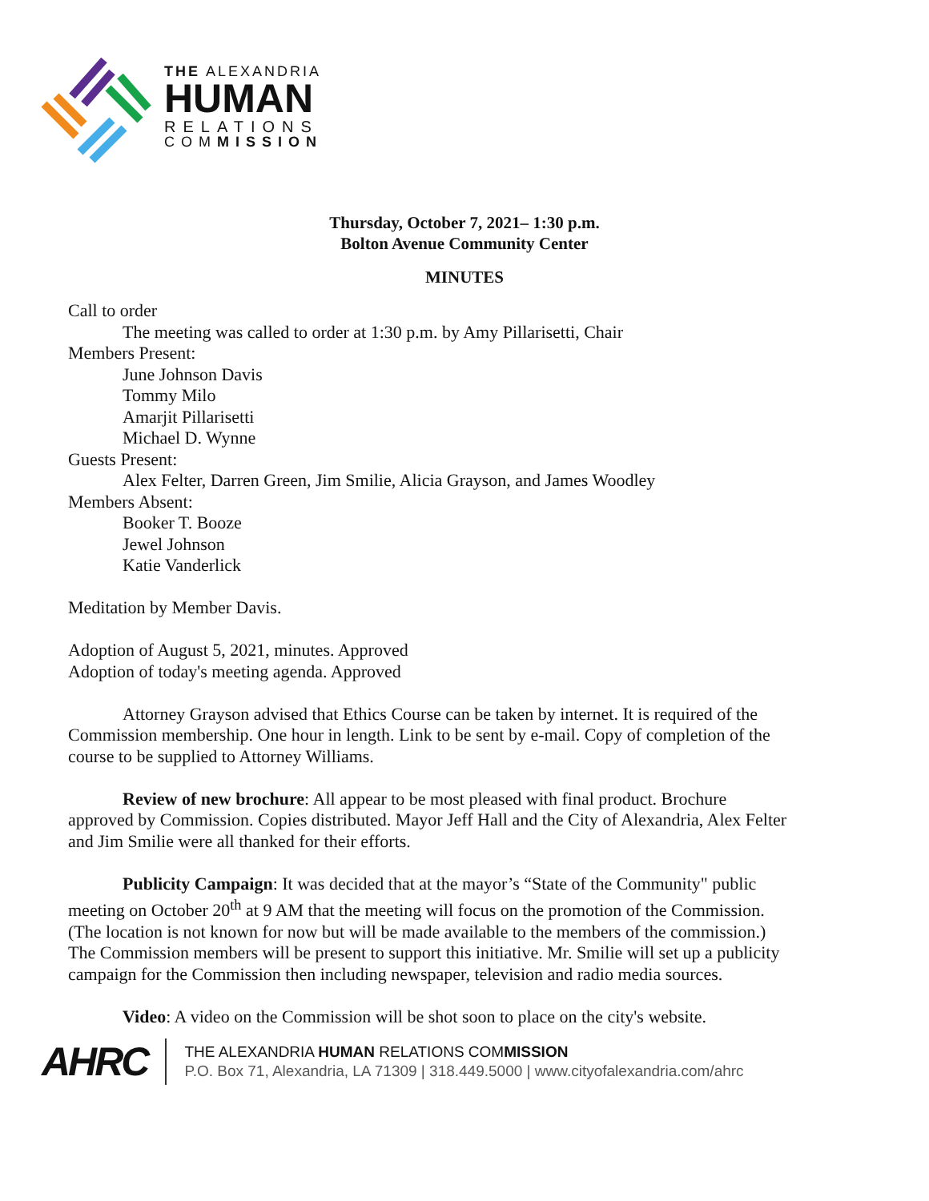THE ALEXANDRIA
HUMAN
RELATIONS
COMMISSION
Thursday, October 7, 2021– 1:30 p.m.
Bolton Avenue Community Center
MINUTES
Call to order
The meeting was called to order at 1:30 p.m. by Amy Pillarisetti, Chair
Members Present:
June Johnson Davis
Tommy Milo
Amarjit Pillarisetti
Michael D. Wynne
Guests Present:
Alex Felter, Darren Green, Jim Smilie, Alicia Grayson, and James Woodley
Members Absent:
Booker T. Booze
Jewel Johnson
Katie Vanderlick
Meditation by Member Davis.
Adoption of August 5, 2021, minutes. Approved
Adoption of today's meeting agenda. Approved
Attorney Grayson advised that Ethics Course can be taken by internet. It is required of the Commission membership. One hour in length. Link to be sent by e-mail. Copy of completion of the course to be supplied to Attorney Williams.
Review of new brochure: All appear to be most pleased with final product. Brochure approved by Commission. Copies distributed. Mayor Jeff Hall and the City of Alexandria, Alex Felter and Jim Smilie were all thanked for their efforts.
Publicity Campaign: It was decided that at the mayor’s “State of the Community" public meeting on October 20<sup>th</sup> at 9 AM that the meeting will focus on the promotion of the Commission. (The location is not known for now but will be made available to the members of the commission.) The Commission members will be present to support this initiative. Mr. Smilie will set up a publicity campaign for the Commission then including newspaper, television and radio media sources.
Video: A video on the Commission will be shot soon to place on the city's website.
AHRC
THE ALEXANDRIA HUMAN RELATIONS COMMISSION
P.O. Box 71, Alexandria, LA 71309 | 318.449.5000 | www.cityofalexandria.com/ahrc